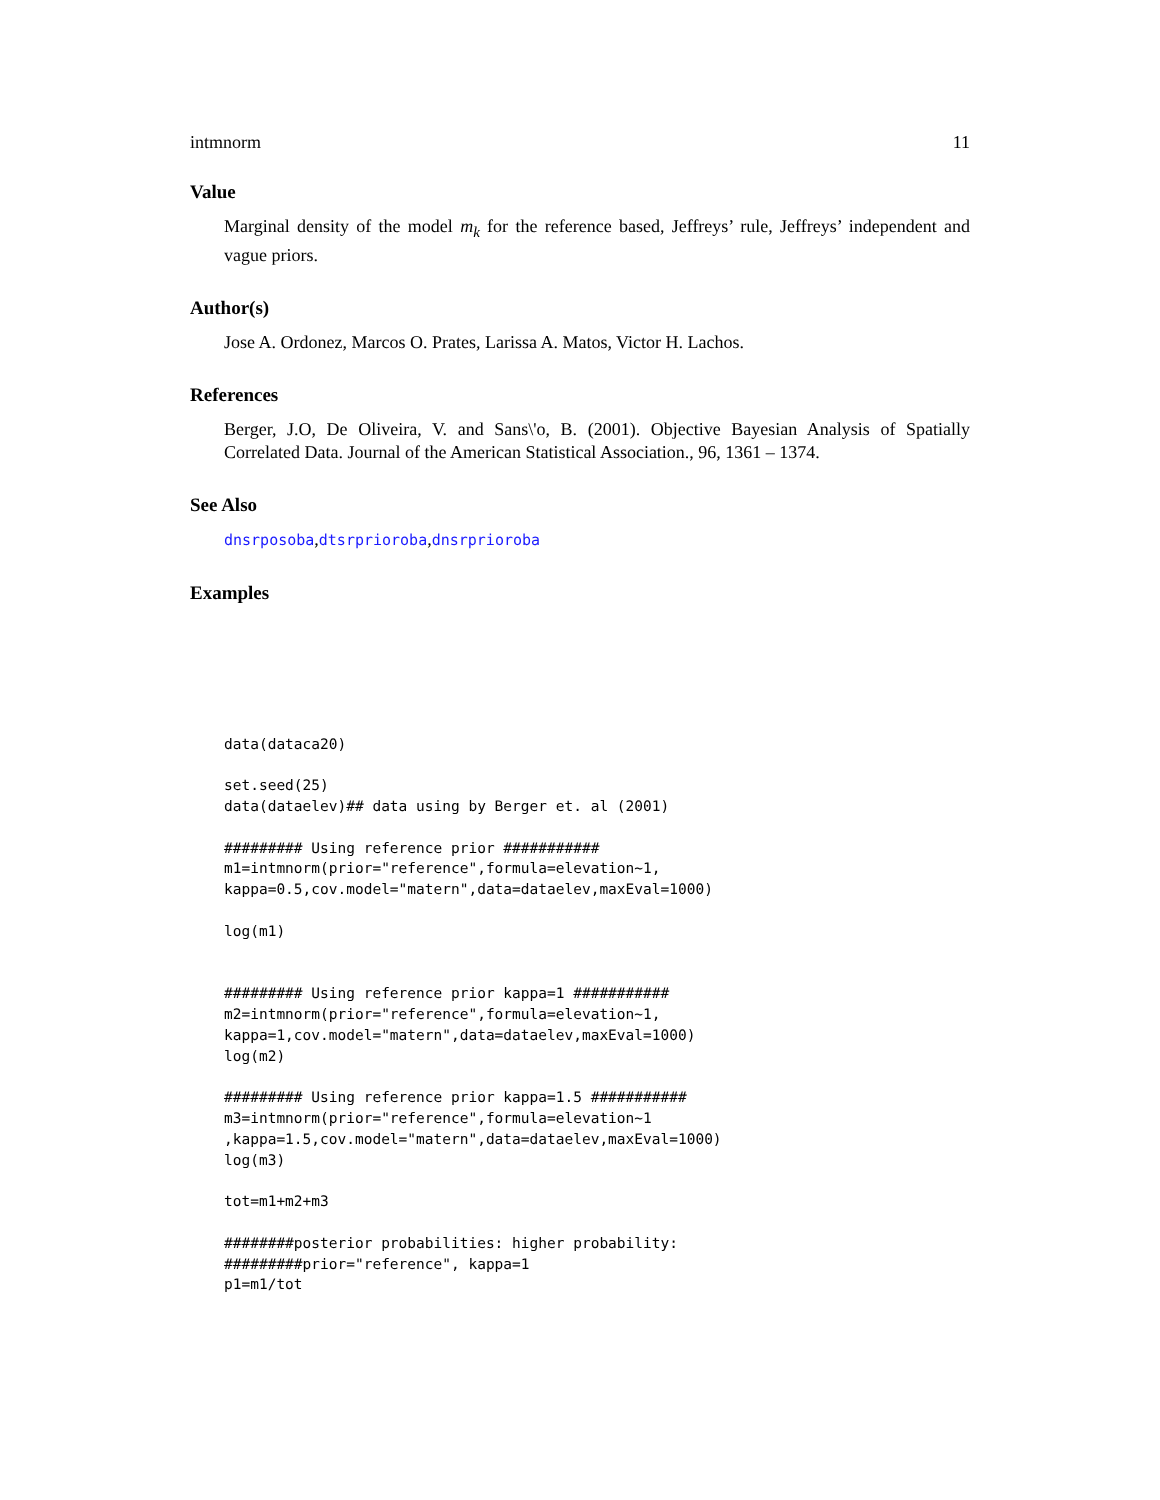intmnorm 11
Value
Marginal density of the model m<sub>k</sub> for the reference based, Jeffreys’ rule, Jeffreys’ independent and vague priors.
Author(s)
Jose A. Ordonez, Marcos O. Prates, Larissa A. Matos, Victor H. Lachos.
References
Berger, J.O, De Oliveira, V. and Sans\'o, B. (2001). Objective Bayesian Analysis of Spatially Correlated Data. Journal of the American Statistical Association., 96, 1361 – 1374.
See Also
dnsrposoba,dtsrprioroba,dnsrprioroba
Examples
data(dataca20)

set.seed(25)
data(dataelev)## data using by Berger et. al (2001)

######### Using reference prior ###########
m1=intmnorm(prior="reference",formula=elevation~1,
kappa=0.5,cov.model="matern",data=dataelev,maxEval=1000)

log(m1)


######### Using reference prior kappa=1 ###########
m2=intmnorm(prior="reference",formula=elevation~1,
kappa=1,cov.model="matern",data=dataelev,maxEval=1000)
log(m2)

######### Using reference prior kappa=1.5 ###########
m3=intmnorm(prior="reference",formula=elevation~1
,kappa=1.5,cov.model="matern",data=dataelev,maxEval=1000)
log(m3)

tot=m1+m2+m3

########posterior probabilities: higher probability:
#########prior="reference", kappa=1
p1=m1/tot